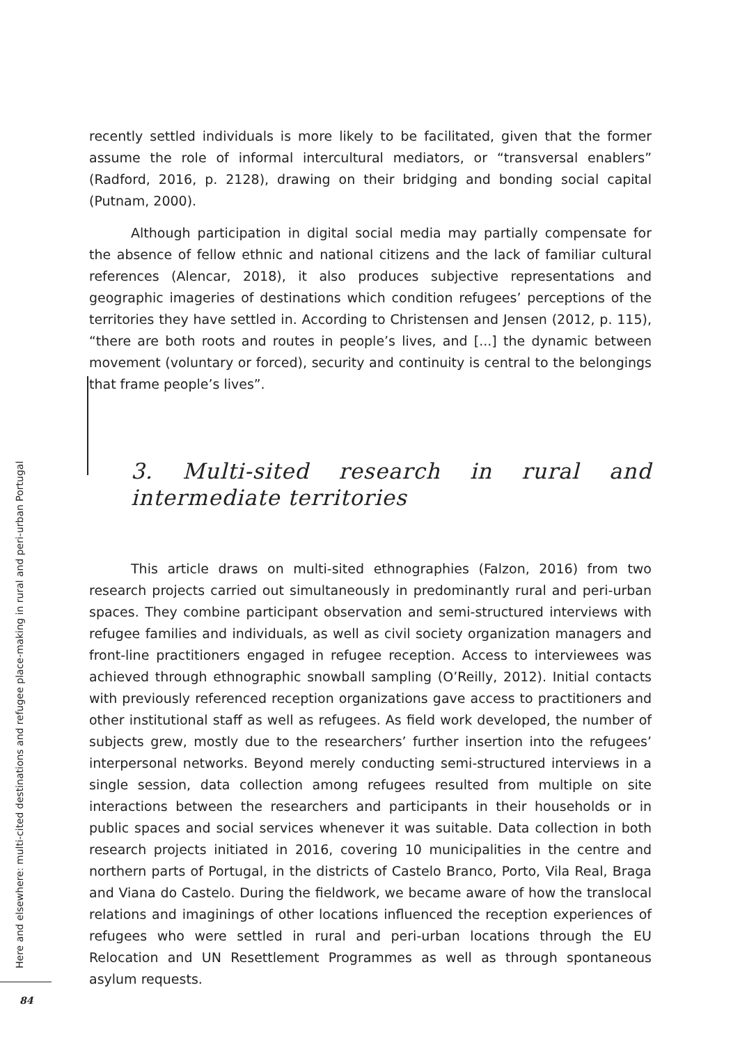recently settled individuals is more likely to be facilitated, given that the former assume the role of informal intercultural mediators, or “transversal enablers” (Radford, 2016, p. 2128), drawing on their bridging and bonding social capital (Putnam, 2000).
Although participation in digital social media may partially compensate for the absence of fellow ethnic and national citizens and the lack of familiar cultural references (Alencar, 2018), it also produces subjective representations and geographic imageries of destinations which condition refugees’ perceptions of the territories they have settled in. According to Christensen and Jensen (2012, p. 115), “there are both roots and routes in people’s lives, and [...] the dynamic between movement (voluntary or forced), security and continuity is central to the belongings that frame people’s lives”.
3. Multi-sited research in rural and intermediate territories
This article draws on multi-sited ethnographies (Falzon, 2016) from two research projects carried out simultaneously in predominantly rural and peri-urban spaces. They combine participant observation and semi-structured interviews with refugee families and individuals, as well as civil society organization managers and front-line practitioners engaged in refugee reception. Access to interviewees was achieved through ethnographic snowball sampling (O’Reilly, 2012). Initial contacts with previously referenced reception organizations gave access to practitioners and other institutional staff as well as refugees. As field work developed, the number of subjects grew, mostly due to the researchers’ further insertion into the refugees’ interpersonal networks. Beyond merely conducting semi-structured interviews in a single session, data collection among refugees resulted from multiple on site interactions between the researchers and participants in their households or in public spaces and social services whenever it was suitable. Data collection in both research projects initiated in 2016, covering 10 municipalities in the centre and northern parts of Portugal, in the districts of Castelo Branco, Porto, Vila Real, Braga and Viana do Castelo. During the fieldwork, we became aware of how the translocal relations and imaginings of other locations influenced the reception experiences of refugees who were settled in rural and peri-urban locations through the EU Relocation and UN Resettlement Programmes as well as through spontaneous asylum requests.
Here and elsewhere: multi-cited destinations and refugee place-making in rural and peri-urban Portugal
84